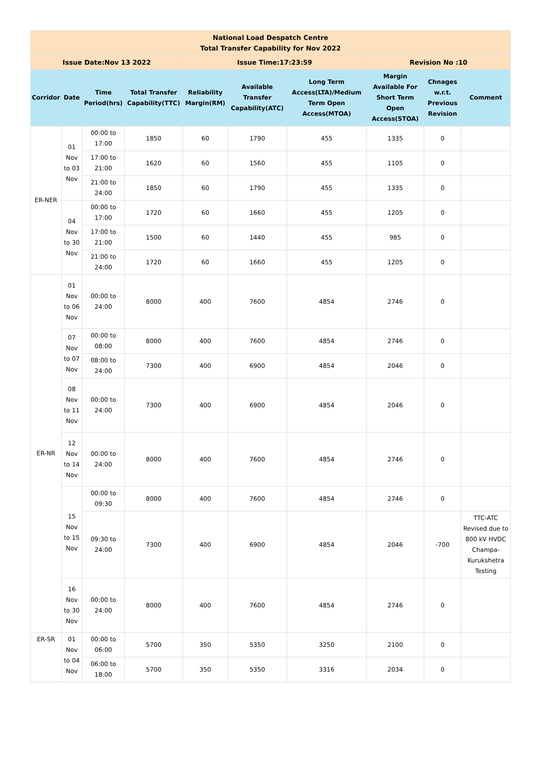| National Load Despatch Centre Total Transfer Capability for Nov 2022 | | | | | | | | | |
| Issue Date:Nov 13 2022 | | | | Issue Time:17:23:59 | | | Revision No :10 | | |
| Corridor | Date | Time Period(hrs) | Total Transfer Capability(TTC) | Reliability Margin(RM) | Available Transfer Capability(ATC) | Long Term Access(LTA)/Medium Term Open Access(MTOA) | Margin Available For Short Term Open Access(STOA) | Chnages w.r.t. Previous Revision | Comment |
| ER-NER | 01 Nov to 03 Nov | 00:00 to 17:00 | 1850 | 60 | 1790 | 455 | 1335 | 0 | |
| | | 17:00 to 21:00 | 1620 | 60 | 1560 | 455 | 1105 | 0 | |
| | | 21:00 to 24:00 | 1850 | 60 | 1790 | 455 | 1335 | 0 | |
| | 04 Nov to 30 Nov | 00:00 to 17:00 | 1720 | 60 | 1660 | 455 | 1205 | 0 | |
| | | 17:00 to 21:00 | 1500 | 60 | 1440 | 455 | 985 | 0 | |
| | | 21:00 to 24:00 | 1720 | 60 | 1660 | 455 | 1205 | 0 | |
| ER-NR | 01 Nov to 06 Nov | 00:00 to 24:00 | 8000 | 400 | 7600 | 4854 | 2746 | 0 | |
| | 07 Nov to 07 Nov | 00:00 to 08:00 | 8000 | 400 | 7600 | 4854 | 2746 | 0 | |
| | | 08:00 to 24:00 | 7300 | 400 | 6900 | 4854 | 2046 | 0 | |
| | 08 Nov to 11 Nov | 00:00 to 24:00 | 7300 | 400 | 6900 | 4854 | 2046 | 0 | |
| | 12 Nov to 14 Nov | 00:00 to 24:00 | 8000 | 400 | 7600 | 4854 | 2746 | 0 | |
| | 15 Nov to 15 Nov | 00:00 to 09:30 | 8000 | 400 | 7600 | 4854 | 2746 | 0 | |
| | | 09:30 to 24:00 | 7300 | 400 | 6900 | 4854 | 2046 | -700 | TTC-ATC Revised due to 800 kV HVDC Champa-Kurukshetra Testing |
| | 16 Nov to 30 Nov | 00:00 to 24:00 | 8000 | 400 | 7600 | 4854 | 2746 | 0 | |
| ER-SR | 01 Nov to 04 Nov | 00:00 to 06:00 | 5700 | 350 | 5350 | 3250 | 2100 | 0 | |
| | | 06:00 to 18:00 | 5700 | 350 | 5350 | 3316 | 2034 | 0 | |